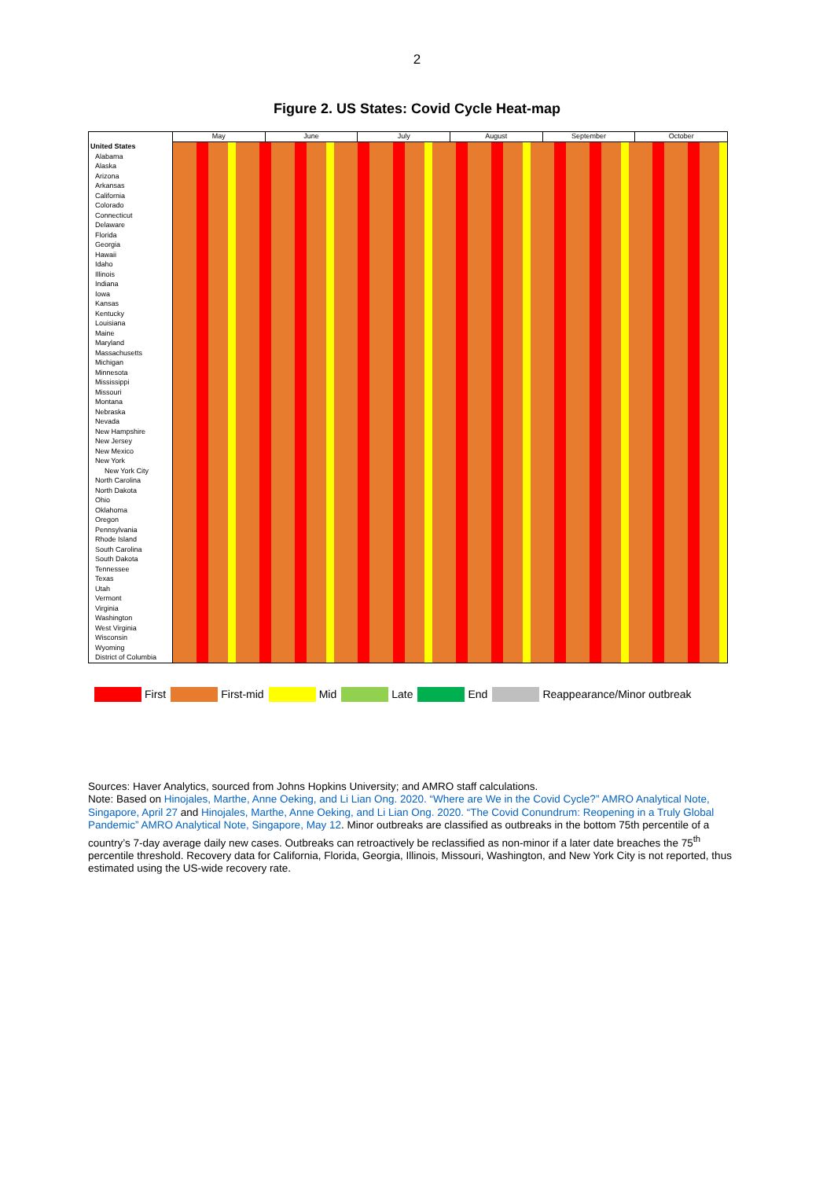2
Figure 2. US States: Covid Cycle Heat-map
United States
Alabama
Alaska
Arizona
Arkansas
California
Colorado
Connecticut
Delaware
Florida
Georgia
Hawaii
Idaho
Illinois
Indiana
Iowa
Kansas
Kentucky
Louisiana
Maine
Maryland
Massachusetts
Michigan
Minnesota
Mississippi
Missouri
Montana
Nebraska
Nevada
New Hampshire
New Jersey
New Mexico
New York
New York City
North Carolina
North Dakota
Ohio
Oklahoma
Oregon
Pennsylvania
Rhode Island
South Carolina
South Dakota
Tennessee
Texas
Utah
Vermont
Virginia
Washington
West Virginia
Wisconsin
Wyoming
District of Columbia
May June July August September October
First First-mid Mid Late End Reappearance/Minor outbreak
Sources: Haver Analytics, sourced from Johns Hopkins University; and AMRO staff calculations.
Note: Based on Hinojales, Marthe, Anne Oeking, and Li Lian Ong. 2020. “Where are We in the Covid Cycle?” AMRO Analytical Note, Singapore, April 27 and Hinojales, Marthe, Anne Oeking, and Li Lian Ong. 2020. “The Covid Conundrum: Reopening in a Truly Global Pandemic” AMRO Analytical Note, Singapore, May 12. Minor outbreaks are classified as outbreaks in the bottom 75th percentile of a country’s 7-day average daily new cases. Outbreaks can retroactively be reclassified as non-minor if a later date breaches the 75<sup>th</sup> percentile threshold. Recovery data for California, Florida, Georgia, Illinois, Missouri, Washington, and New York City is not reported, thus estimated using the US-wide recovery rate.